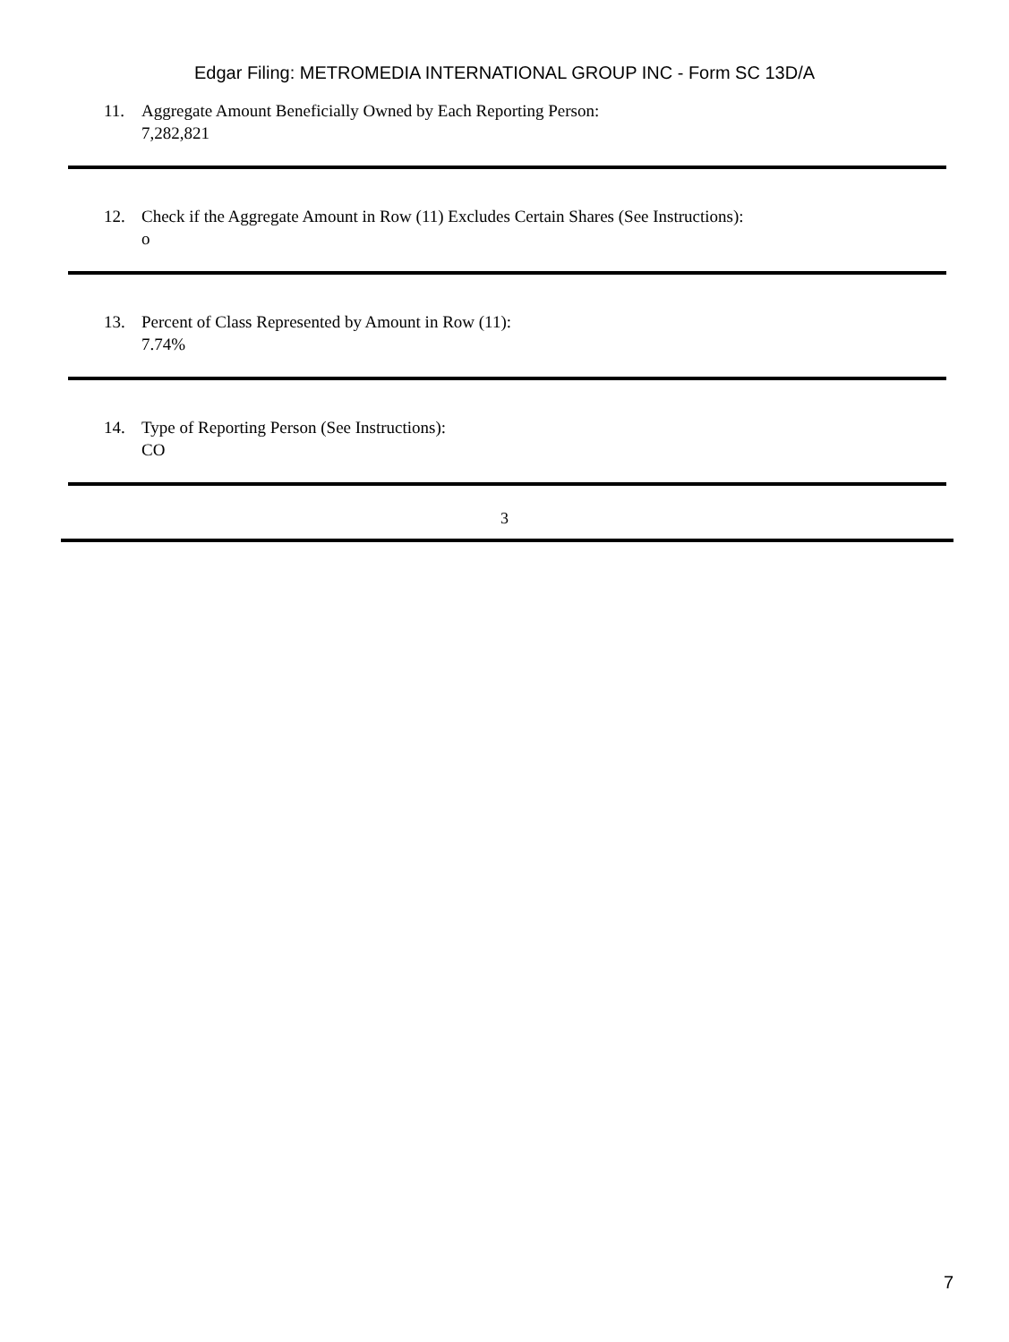Edgar Filing: METROMEDIA INTERNATIONAL GROUP INC - Form SC 13D/A
11. Aggregate Amount Beneficially Owned by Each Reporting Person:
7,282,821
12. Check if the Aggregate Amount in Row (11) Excludes Certain Shares (See Instructions):
o
13. Percent of Class Represented by Amount in Row (11):
7.74%
14. Type of Reporting Person (See Instructions):
CO
3
7